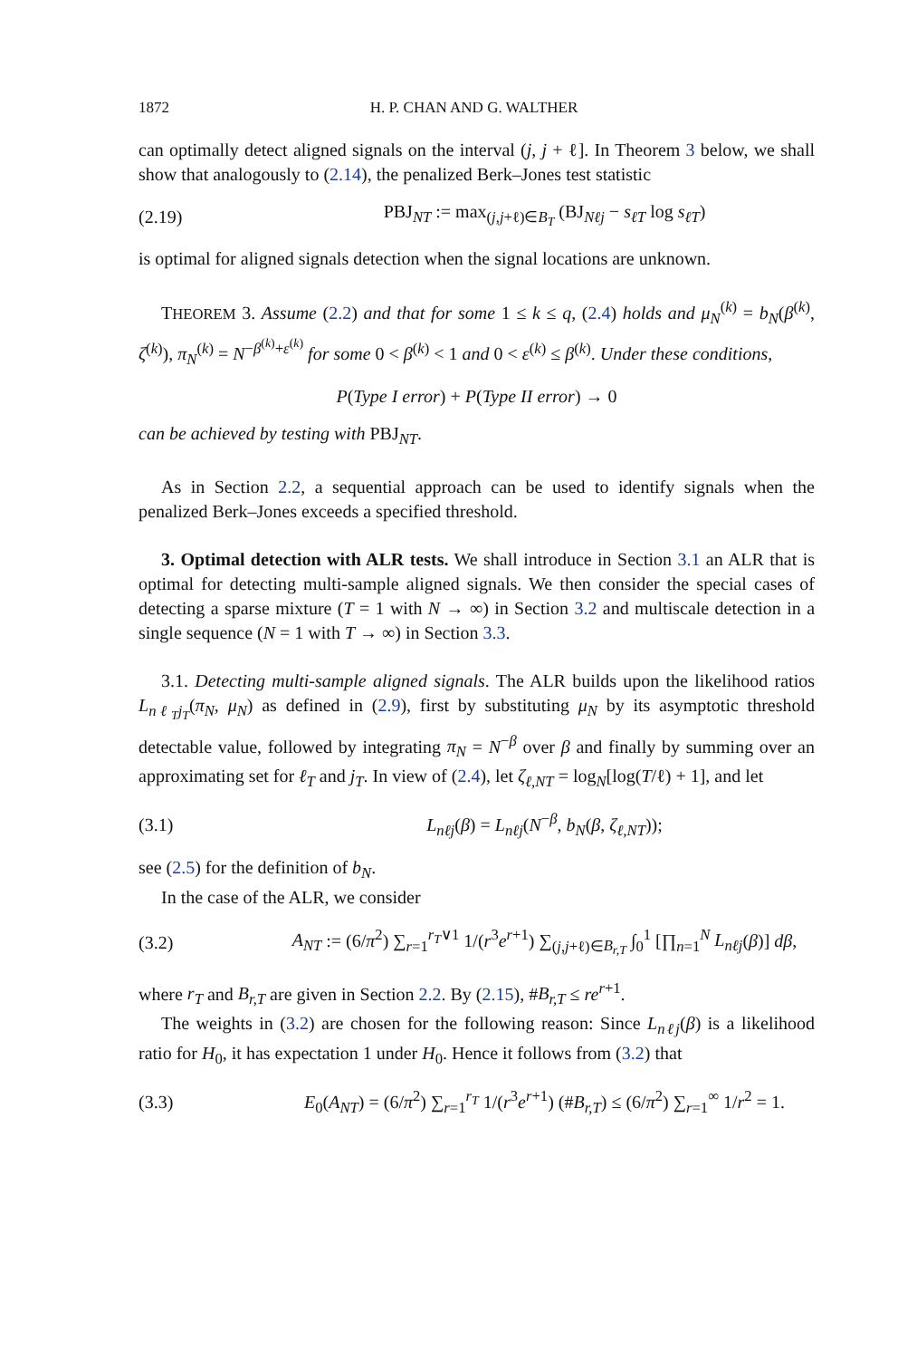1872 H. P. CHAN AND G. WALTHER
can optimally detect aligned signals on the interval (j, j + ℓ]. In Theorem 3 below, we shall show that analogously to (2.14), the penalized Berk–Jones test statistic
(2.19) PBJ<sub>NT</sub> := max<sub>(j,j+ℓ)∈B<sub>T</sub></sub> (BJ<sub>Nℓj</sub> − s<sub>ℓT</sub> log s<sub>ℓT</sub>)
is optimal for aligned signals detection when the signal locations are unknown.
THEOREM 3. Assume (2.2) and that for some 1 ≤ k ≤ q, (2.4) holds and μ<sub>N</sub><sup>(k)</sup> = b<sub>N</sub>(β<sup>(k)</sup>, ζ<sup>(k)</sup>), π<sub>N</sub><sup>(k)</sup> = N<sup>−β<sup>(k)</sup>+ε<sup>(k)</sup></sup> for some 0 < β<sup>(k)</sup> < 1 and 0 < ε<sup>(k)</sup> ≤ β<sup>(k)</sup>. Under these conditions,
P(Type I error) + P(Type II error) → 0
can be achieved by testing with PBJ<sub>NT</sub>.
As in Section 2.2, a sequential approach can be used to identify signals when the penalized Berk–Jones exceeds a specified threshold.
3. Optimal detection with ALR tests. We shall introduce in Section 3.1 an ALR that is optimal for detecting multi-sample aligned signals. We then consider the special cases of detecting a sparse mixture (T = 1 with N → ∞) in Section 3.2 and multiscale detection in a single sequence (N = 1 with T → ∞) in Section 3.3.
3.1. Detecting multi-sample aligned signals. The ALR builds upon the likelihood ratios L<sub>nℓ<sub>T</sub>j<sub>T</sub></sub>(π<sub>N</sub>, μ<sub>N</sub>) as defined in (2.9), first by substituting μ<sub>N</sub> by its asymptotic threshold detectable value, followed by integrating π<sub>N</sub> = N<sup>−β</sup> over β and finally by summing over an approximating set for ℓ<sub>T</sub> and j<sub>T</sub>. In view of (2.4), let ζ<sub>ℓ,NT</sub> = log<sub>N</sub>[log(T/ℓ) + 1], and let
(3.1) L<sub>nℓj</sub>(β) = L<sub>nℓj</sub>(N<sup>−β</sup>, b<sub>N</sub>(β, ζ<sub>ℓ,NT</sub>));
see (2.5) for the definition of b<sub>N</sub>.
In the case of the ALR, we consider
(3.2) A<sub>NT</sub> := (6/π<sup>2</sup>) ∑<sub>r=1</sub><sup>r<sub>T</sub>∨1</sup> 1/(r<sup>3</sup>e<sup>r+1</sup>) ∑<sub>(j,j+ℓ)∈B<sub>r,T</sub></sub> ∫<sub>0</sub><sup>1</sup> [∏<sub>n=1</sub><sup>N</sup> L<sub>nℓj</sub>(β)] dβ,
where r<sub>T</sub> and B<sub>r,T</sub> are given in Section 2.2. By (2.15), #B<sub>r,T</sub> ≤ re<sup>r+1</sup>.
The weights in (3.2) are chosen for the following reason: Since L<sub>nℓj</sub>(β) is a likelihood ratio for H<sub>0</sub>, it has expectation 1 under H<sub>0</sub>. Hence it follows from (3.2) that
(3.3) E<sub>0</sub>(A<sub>NT</sub>) = (6/π<sup>2</sup>) ∑<sub>r=1</sub><sup>r<sub>T</sub></sup> 1/(r<sup>3</sup>e<sup>r+1</sup>) (#B<sub>r,T</sub>) ≤ (6/π<sup>2</sup>) ∑<sub>r=1</sub><sup>∞</sup> 1/r<sup>2</sup> = 1.